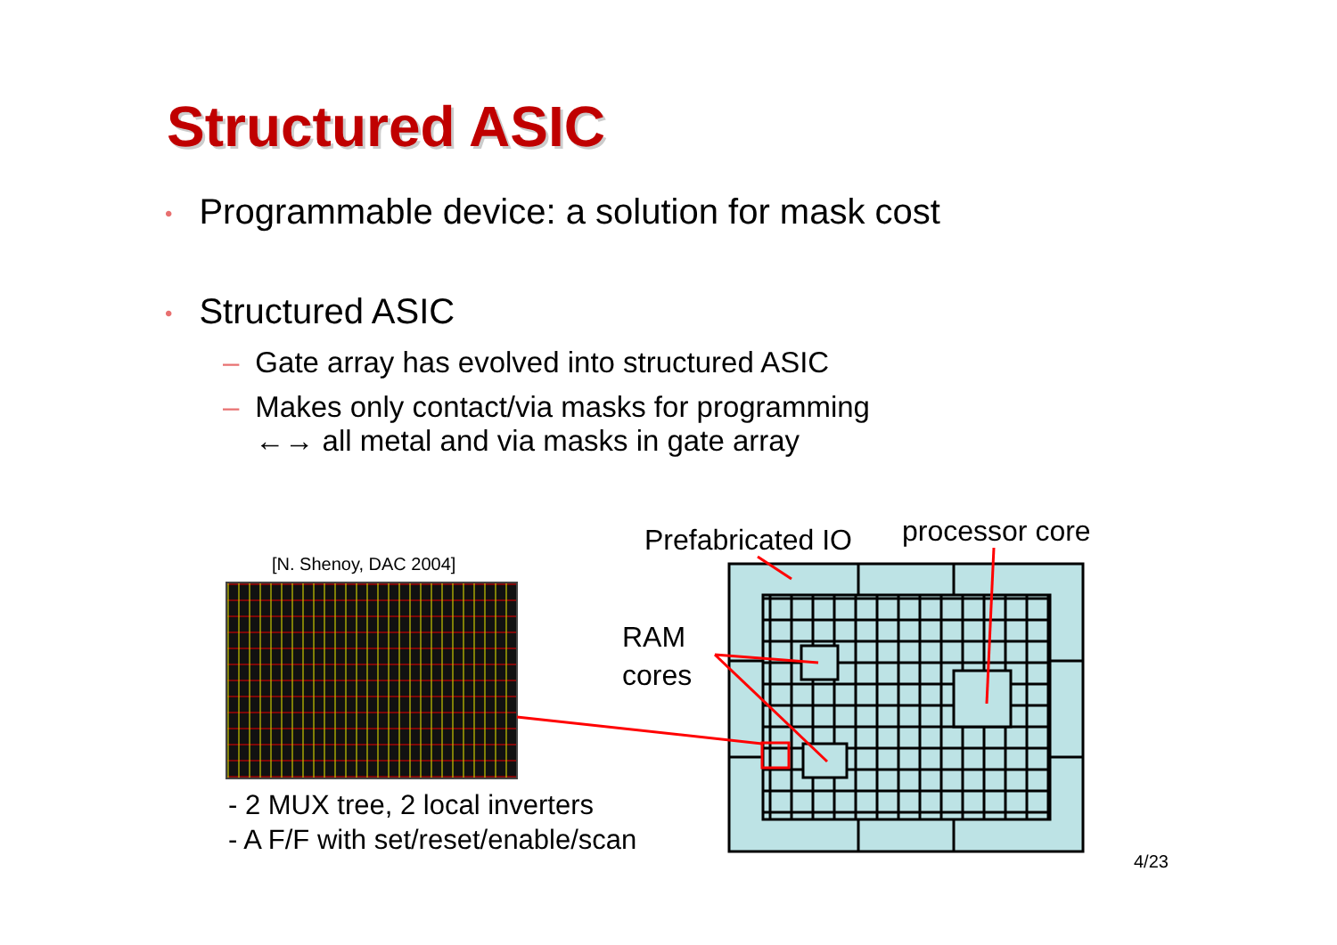Structured ASIC
• Programmable device: a solution for mask cost
• Structured ASIC
– Gate array has evolved into structured ASIC
– Makes only contact/via masks for programming
– ←→ all metal and via masks in gate array
[N. Shenoy, DAC 2004]
- 2 MUX tree, 2 local inverters
- A F/F with set/reset/enable/scan
Prefabricated IO processor core
RAM
cores
4/23